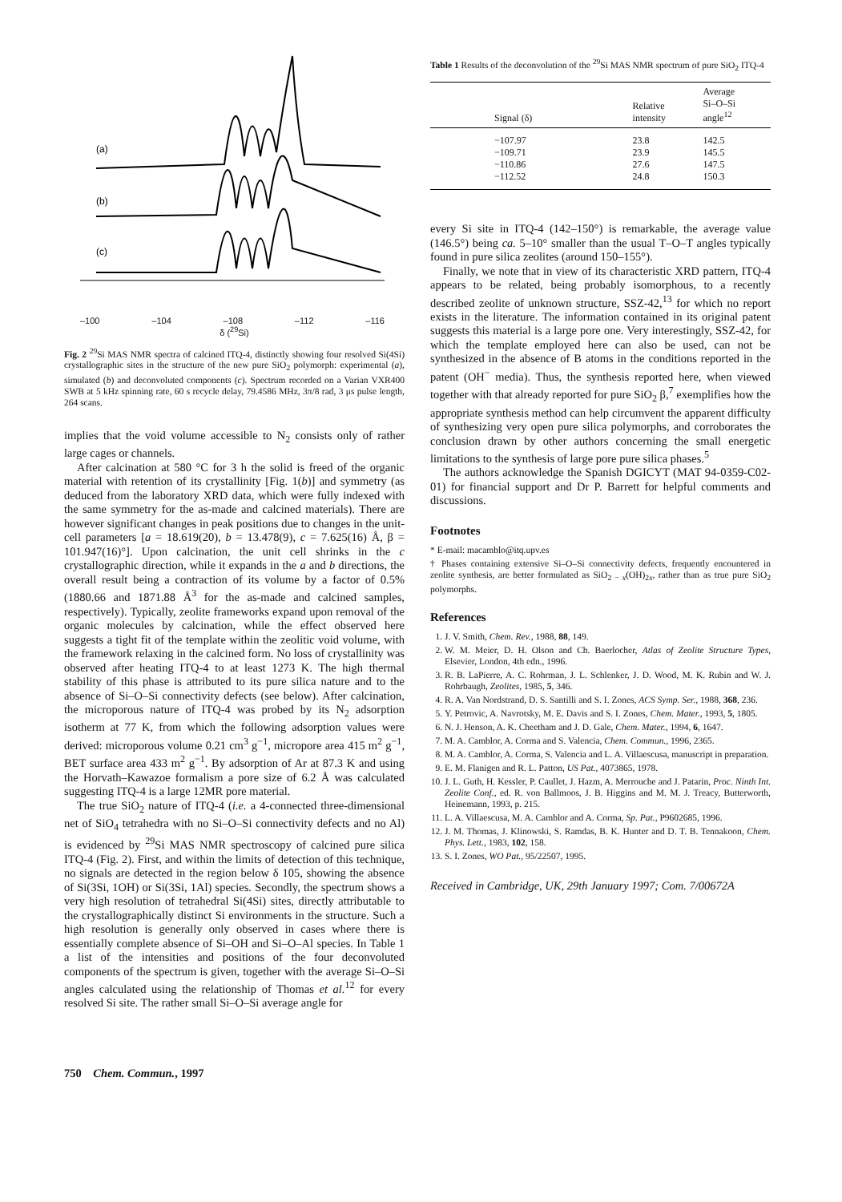(a)
(b)
(c)
–100 –104 –108 –112 –116
δ (<sup>29</sup>Si)
Fig. 2 <sup>29</sup>Si MAS NMR spectra of calcined ITQ-4, distinctly showing four resolved Si(4Si) crystallographic sites in the structure of the new pure SiO<sub>2</sub> polymorph: experimental (a), simulated (b) and deconvoluted components (c). Spectrum recorded on a Varian VXR400 SWB at 5 kHz spinning rate, 60 s recycle delay, 79.4586 MHz, 3π/8 rad, 3 μs pulse length, 264 scans.
implies that the void volume accessible to N<sub>2</sub> consists only of rather large cages or channels.
After calcination at 580 °C for 3 h the solid is freed of the organic material with retention of its crystallinity [Fig. 1(b)] and symmetry (as deduced from the laboratory XRD data, which were fully indexed with the same symmetry for the as-made and calcined materials). There are however significant changes in peak positions due to changes in the unit-cell parameters [a = 18.619(20), b = 13.478(9), c = 7.625(16) Å, β = 101.947(16)°]. Upon calcination, the unit cell shrinks in the c crystallographic direction, while it expands in the a and b directions, the overall result being a contraction of its volume by a factor of 0.5% (1880.66 and 1871.88 Å<sup>3</sup> for the as-made and calcined samples, respectively). Typically, zeolite frameworks expand upon removal of the organic molecules by calcination, while the effect observed here suggests a tight fit of the template within the zeolitic void volume, with the framework relaxing in the calcined form. No loss of crystallinity was observed after heating ITQ-4 to at least 1273 K. The high thermal stability of this phase is attributed to its pure silica nature and to the absence of Si–O–Si connectivity defects (see below). After calcination, the microporous nature of ITQ-4 was probed by its N<sub>2</sub> adsorption isotherm at 77 K, from which the following adsorption values were derived: microporous volume 0.21 cm<sup>3</sup> g<sup>−1</sup>, micropore area 415 m<sup>2</sup> g<sup>−1</sup>, BET surface area 433 m<sup>2</sup> g<sup>−1</sup>. By adsorption of Ar at 87.3 K and using the Horvath–Kawazoe formalism a pore size of 6.2 Å was calculated suggesting ITQ-4 is a large 12MR pore material.
The true SiO<sub>2</sub> nature of ITQ-4 (i.e. a 4-connected three-dimensional net of SiO<sub>4</sub> tetrahedra with no Si–O–Si connectivity defects and no Al) is evidenced by <sup>29</sup>Si MAS NMR spectroscopy of calcined pure silica ITQ-4 (Fig. 2). First, and within the limits of detection of this technique, no signals are detected in the region below δ 105, showing the absence of Si(3Si, 1OH) or Si(3Si, 1Al) species. Secondly, the spectrum shows a very high resolution of tetrahedral Si(4Si) sites, directly attributable to the crystallographically distinct Si environments in the structure. Such a high resolution is generally only observed in cases where there is essentially complete absence of Si–OH and Si–O–Al species. In Table 1 a list of the intensities and positions of the four deconvoluted components of the spectrum is given, together with the average Si–O–Si angles calculated using the relationship of Thomas et al.<sup>12</sup> for every resolved Si site. The rather small Si–O–Si average angle for
Table 1 Results of the deconvolution of the <sup>29</sup>Si MAS NMR spectrum of pure SiO<sub>2</sub> ITQ-4
| Signal (δ) | Relative intensity | Average Si–O–Si angle<sup>12</sup> |
| --- | --- | --- |
| −107.97 | 23.8 | 142.5 |
| −109.71 | 23.9 | 145.5 |
| −110.86 | 27.6 | 147.5 |
| −112.52 | 24.8 | 150.3 |
every Si site in ITQ-4 (142–150°) is remarkable, the average value (146.5°) being ca. 5–10° smaller than the usual T–O–T angles typically found in pure silica zeolites (around 150–155°).
Finally, we note that in view of its characteristic XRD pattern, ITQ-4 appears to be related, being probably isomorphous, to a recently described zeolite of unknown structure, SSZ-42,<sup>13</sup> for which no report exists in the literature. The information contained in its original patent suggests this material is a large pore one. Very interestingly, SSZ-42, for which the template employed here can also be used, can not be synthesized in the absence of B atoms in the conditions reported in the patent (OH<sup>−</sup> media). Thus, the synthesis reported here, when viewed together with that already reported for pure SiO<sub>2</sub> β,<sup>7</sup> exemplifies how the appropriate synthesis method can help circumvent the apparent difficulty of synthesizing very open pure silica polymorphs, and corroborates the conclusion drawn by other authors concerning the small energetic limitations to the synthesis of large pore pure silica phases.<sup>5</sup>
The authors acknowledge the Spanish DGICYT (MAT 94-0359-C02-01) for financial support and Dr P. Barrett for helpful comments and discussions.
Footnotes
* E-mail: macamblo@itq.upv.es
† Phases containing extensive Si–O–Si connectivity defects, frequently encountered in zeolite synthesis, are better formulated as SiO<sub>2 − x</sub>(OH)<sub>2x</sub>, rather than as true pure SiO<sub>2</sub> polymorphs.
References
1. J. V. Smith, Chem. Rev., 1988, 88, 149.
2. W. M. Meier, D. H. Olson and Ch. Baerlocher, Atlas of Zeolite Structure Types, Elsevier, London, 4th edn., 1996.
3. R. B. LaPierre, A. C. Rohrman, J. L. Schlenker, J. D. Wood, M. K. Rubin and W. J. Rohrbaugh, Zeolites, 1985, 5, 346.
4. R. A. Van Nordstrand, D. S. Santilli and S. I. Zones, ACS Symp. Ser., 1988, 368, 236.
5. Y. Petrovic, A. Navrotsky, M. E. Davis and S. I. Zones, Chem. Mater., 1993, 5, 1805.
6. N. J. Henson, A. K. Cheetham and J. D. Gale, Chem. Mater., 1994, 6, 1647.
7. M. A. Camblor, A. Corma and S. Valencia, Chem. Commun., 1996, 2365.
8. M. A. Camblor, A. Corma, S. Valencia and L. A. Villaescusa, manuscript in preparation.
9. E. M. Flanigen and R. L. Patton, US Pat., 4073865, 1978.
10. J. L. Guth, H. Kessler, P. Caullet, J. Hazm, A. Merrouche and J. Patarin, Proc. Ninth Int. Zeolite Conf., ed. R. von Ballmoos, J. B. Higgins and M. M. J. Treacy, Butterworth, Heinemann, 1993, p. 215.
11. L. A. Villaescusa, M. A. Camblor and A. Corma, Sp. Pat., P9602685, 1996.
12. J. M. Thomas, J. Klinowski, S. Ramdas, B. K. Hunter and D. T. B. Tennakoon, Chem. Phys. Lett., 1983, 102, 158.
13. S. I. Zones, WO Pat., 95/22507, 1995.
Received in Cambridge, UK, 29th January 1997; Com. 7/00672A
750 Chem. Commun., 1997